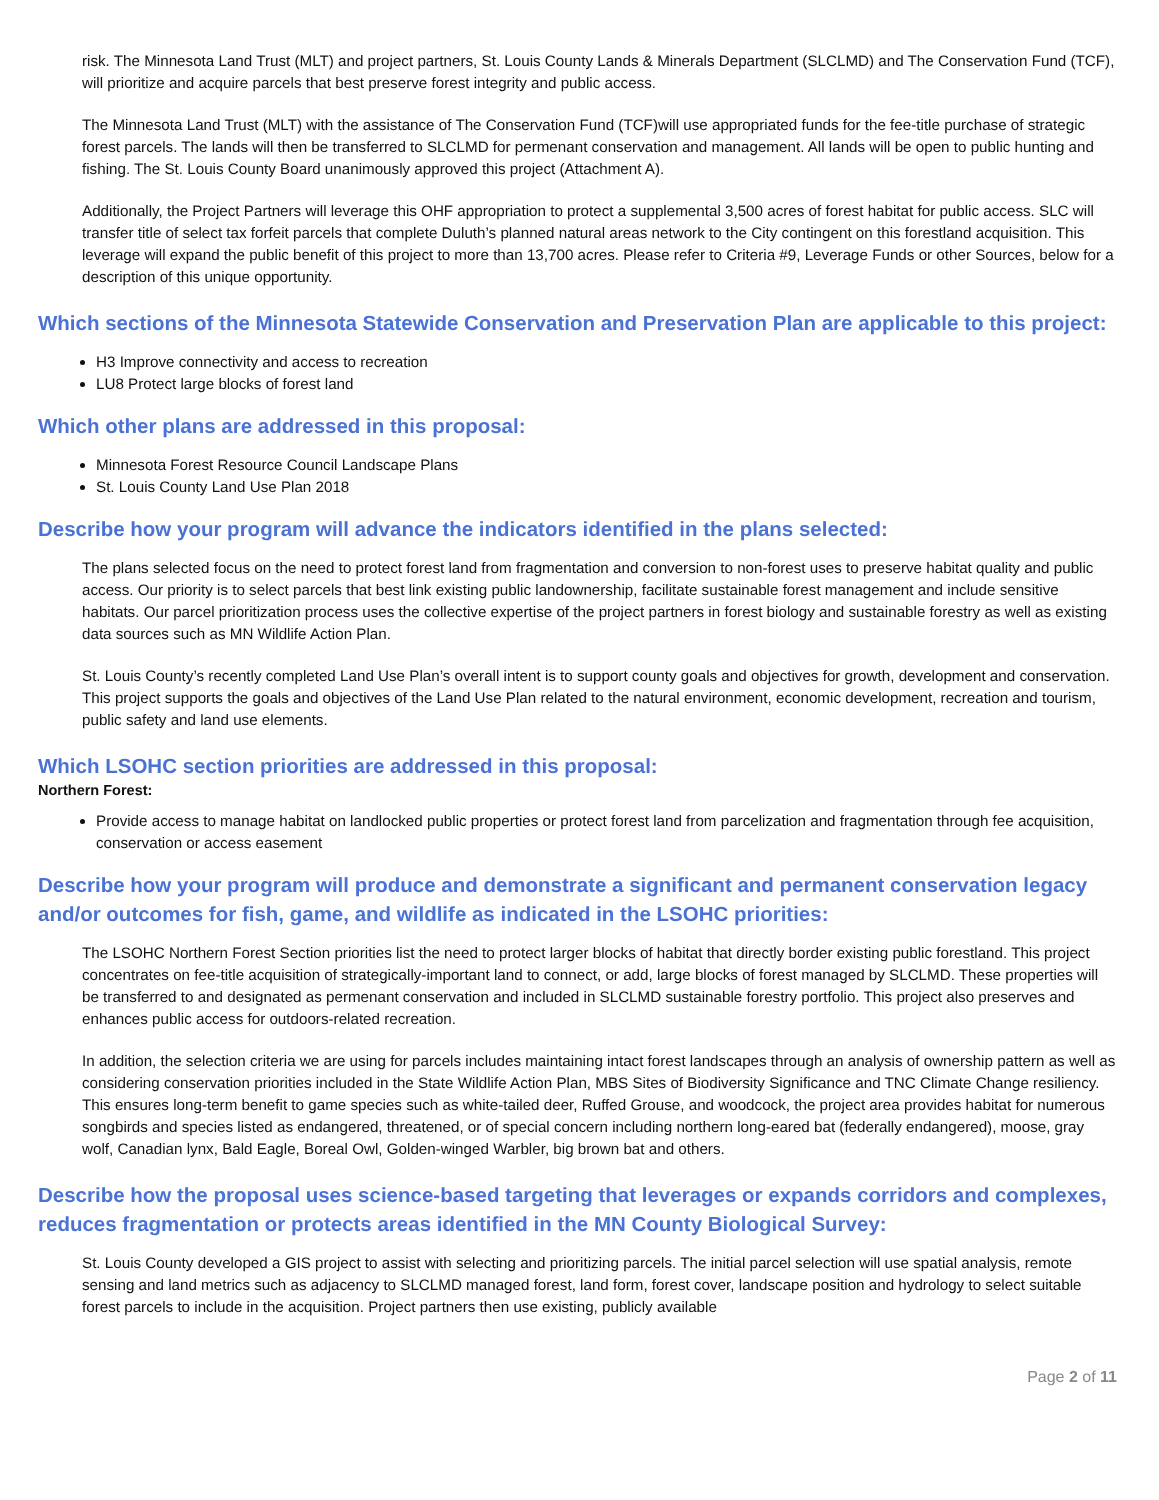risk. The Minnesota Land Trust (MLT) and project partners, St. Louis County Lands & Minerals Department (SLCLMD) and The Conservation Fund (TCF), will prioritize and acquire parcels that best preserve forest integrity and public access.
The Minnesota Land Trust (MLT) with the assistance of The Conservation Fund (TCF)will use appropriated funds for the fee-title purchase of strategic forest parcels. The lands will then be transferred to SLCLMD for permenant conservation and management. All lands will be open to public hunting and fishing. The St. Louis County Board unanimously approved this project (Attachment A).
Additionally, the Project Partners will leverage this OHF appropriation to protect a supplemental 3,500 acres of forest habitat for public access. SLC will transfer title of select tax forfeit parcels that complete Duluth’s planned natural areas network to the City contingent on this forestland acquisition. This leverage will expand the public benefit of this project to more than 13,700 acres. Please refer to Criteria #9, Leverage Funds or other Sources, below for a description of this unique opportunity.
Which sections of the Minnesota Statewide Conservation and Preservation Plan are applicable to this project:
H3 Improve connectivity and access to recreation
LU8 Protect large blocks of forest land
Which other plans are addressed in this proposal:
Minnesota Forest Resource Council Landscape Plans
St. Louis County Land Use Plan 2018
Describe how your program will advance the indicators identified in the plans selected:
The plans selected focus on the need to protect forest land from fragmentation and conversion to non-forest uses to preserve habitat quality and public access. Our priority is to select parcels that best link existing public landownership, facilitate sustainable forest management and include sensitive habitats. Our parcel prioritization process uses the collective expertise of the project partners in forest biology and sustainable forestry as well as existing data sources such as MN Wildlife Action Plan.
St. Louis County’s recently completed Land Use Plan’s overall intent is to support county goals and objectives for growth, development and conservation. This project supports the goals and objectives of the Land Use Plan related to the natural environment, economic development, recreation and tourism, public safety and land use elements.
Which LSOHC section priorities are addressed in this proposal:
Northern Forest:
Provide access to manage habitat on landlocked public properties or protect forest land from parcelization and fragmentation through fee acquisition, conservation or access easement
Describe how your program will produce and demonstrate a significant and permanent conservation legacy and/or outcomes for fish, game, and wildlife as indicated in the LSOHC priorities:
The LSOHC Northern Forest Section priorities list the need to protect larger blocks of habitat that directly border existing public forestland. This project concentrates on fee-title acquisition of strategically-important land to connect, or add, large blocks of forest managed by SLCLMD. These properties will be transferred to and designated as permenant conservation and included in SLCLMD sustainable forestry portfolio. This project also preserves and enhances public access for outdoors-related recreation.
In addition, the selection criteria we are using for parcels includes maintaining intact forest landscapes through an analysis of ownership pattern as well as considering conservation priorities included in the State Wildlife Action Plan, MBS Sites of Biodiversity Significance and TNC Climate Change resiliency. This ensures long-term benefit to game species such as white-tailed deer, Ruffed Grouse, and woodcock, the project area provides habitat for numerous songbirds and species listed as endangered, threatened, or of special concern including northern long-eared bat (federally endangered), moose, gray wolf, Canadian lynx, Bald Eagle, Boreal Owl, Golden-winged Warbler, big brown bat and others.
Describe how the proposal uses science-based targeting that leverages or expands corridors and complexes, reduces fragmentation or protects areas identified in the MN County Biological Survey:
St. Louis County developed a GIS project to assist with selecting and prioritizing parcels. The initial parcel selection will use spatial analysis, remote sensing and land metrics such as adjacency to SLCLMD managed forest, land form, forest cover, landscape position and hydrology to select suitable forest parcels to include in the acquisition. Project partners then use existing, publicly available
Page 2 of 11